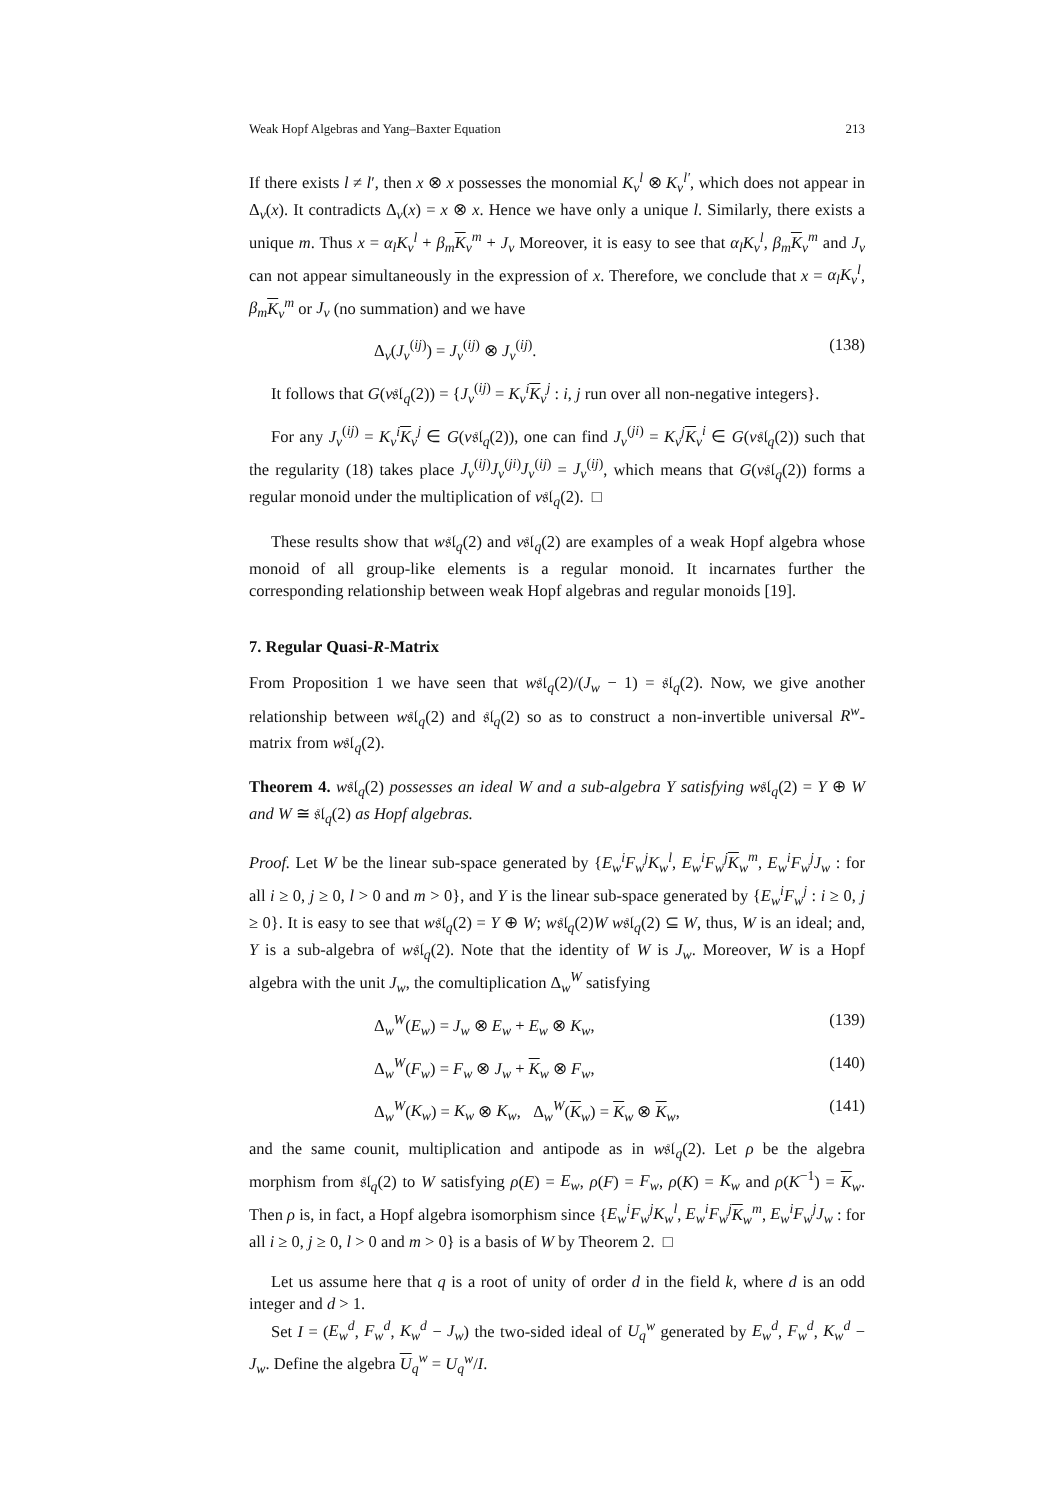Weak Hopf Algebras and Yang–Baxter Equation 213
If there exists l ≠ l′, then x ⊗ x possesses the monomial K<sub>v</sub><sup>l</sup> ⊗ K<sub>v</sub><sup>l′</sup>, which does not appear in Δ<sub>v</sub>(x). It contradicts Δ<sub>v</sub>(x) = x ⊗ x. Hence we have only a unique l. Similarly, there exists a unique m. Thus x = α<sub>l</sub>K<sub>v</sub><sup>l</sup> + β<sub>m</sub> K<sub>v</sub><sup>m</sup> + J<sub>v</sub> Moreover, it is easy to see that α<sub>l</sub>K<sub>v</sub><sup>l</sup>, β<sub>m</sub> K<sub>v</sub><sup>m</sup> and J<sub>v</sub> can not appear simultaneously in the expression of x. Therefore, we conclude that x = α<sub>l</sub>K<sub>v</sub><sup>l</sup>, β<sub>m</sub> K<sub>v</sub><sup>m</sup> or J<sub>v</sub> (no summation) and we have
Δ<sub>v</sub>(J<sub>v</sub><sup>(ij)</sup>) = J<sub>v</sub><sup>(ij)</sup> ⊗ J<sub>v</sub><sup>(ij)</sup>. (138)
It follows that G(v𝔰𝔩<sub>q</sub>(2)) = {J<sub>v</sub><sup>(ij)</sup> = K<sub>v</sub><sup>i</sup> K<sub>v</sub><sup>j</sup> : i, j run over all non-negative integers}.
For any J<sub>v</sub><sup>(ij)</sup> = K<sub>v</sub><sup>i</sup> K<sub>v</sub><sup>j</sup> ∈ G(v𝔰𝔩<sub>q</sub>(2)), one can find J<sub>v</sub><sup>(ji)</sup> = K<sub>v</sub><sup>j</sup> K<sub>v</sub><sup>i</sup> ∈ G(v𝔰𝔩<sub>q</sub>(2)) such that the regularity (18) takes place J<sub>v</sub><sup>(ij)</sup>J<sub>v</sub><sup>(ji)</sup>J<sub>v</sub><sup>(ij)</sup> = J<sub>v</sub><sup>(ij)</sup>, which means that G(v𝔰𝔩<sub>q</sub>(2)) forms a regular monoid under the multiplication of v𝔰𝔩<sub>q</sub>(2). □
These results show that w𝔰𝔩<sub>q</sub>(2) and v𝔰𝔩<sub>q</sub>(2) are examples of a weak Hopf algebra whose monoid of all group-like elements is a regular monoid. It incarnates further the corresponding relationship between weak Hopf algebras and regular monoids [19].
7. Regular Quasi-R-Matrix
From Proposition 1 we have seen that w𝔰𝔩<sub>q</sub>(2)/(J<sub>w</sub> − 1) = 𝔰𝔩<sub>q</sub>(2). Now, we give another relationship between w𝔰𝔩<sub>q</sub>(2) and 𝔰𝔩<sub>q</sub>(2) so as to construct a non-invertible universal R<sup>w</sup>-matrix from w𝔰𝔩<sub>q</sub>(2).
Theorem 4. w𝔰𝔩<sub>q</sub>(2) possesses an ideal W and a sub-algebra Y satisfying w𝔰𝔩<sub>q</sub>(2) = Y ⊕ W and W ≅ 𝔰𝔩<sub>q</sub>(2) as Hopf algebras.
Proof. Let W be the linear sub-space generated by {E<sub>w</sub><sup>i</sup>F<sub>w</sub><sup>j</sup>K<sub>w</sub><sup>l</sup>, E<sub>w</sub><sup>i</sup>F<sub>w</sub><sup>j</sup> K<sub>w</sub><sup>m</sup>, E<sub>w</sub><sup>i</sup>F<sub>w</sub><sup>j</sup>J<sub>w</sub> : for all i ≥ 0, j ≥ 0, l > 0 and m > 0}, and Y is the linear sub-space generated by {E<sub>w</sub><sup>i</sup>F<sub>w</sub><sup>j</sup> : i ≥ 0, j ≥ 0}. It is easy to see that w𝔰𝔩<sub>q</sub>(2) = Y ⊕ W; w𝔰𝔩<sub>q</sub>(2)W w𝔰𝔩<sub>q</sub>(2) ⊆ W, thus, W is an ideal; and, Y is a sub-algebra of w𝔰𝔩<sub>q</sub>(2). Note that the identity of W is J<sub>w</sub>. Moreover, W is a Hopf algebra with the unit J<sub>w</sub>, the comultiplication Δ<sub>w</sub><sup>W</sup> satisfying
Δ<sub>w</sub><sup>W</sup>(E<sub>w</sub>) = J<sub>w</sub> ⊗ E<sub>w</sub> + E<sub>w</sub> ⊗ K<sub>w</sub>, (139)
Δ<sub>w</sub><sup>W</sup>(F<sub>w</sub>) = F<sub>w</sub> ⊗ J<sub>w</sub> + K<sub>w</sub> ⊗ F<sub>w</sub>, (140)
Δ<sub>w</sub><sup>W</sup>(K<sub>w</sub>) = K<sub>w</sub> ⊗ K<sub>w</sub>, Δ<sub>w</sub><sup>W</sup>(K<sub>w</sub>) = K<sub>w</sub> ⊗ K<sub>w</sub>, (141)
and the same counit, multiplication and antipode as in w𝔰𝔩<sub>q</sub>(2). Let ρ be the algebra morphism from 𝔰𝔩<sub>q</sub>(2) to W satisfying ρ(E) = E<sub>w</sub>, ρ(F) = F<sub>w</sub>, ρ(K) = K<sub>w</sub> and ρ(K<sup>−1</sup>) = K<sub>w</sub>. Then ρ is, in fact, a Hopf algebra isomorphism since {E<sub>w</sub><sup>i</sup>F<sub>w</sub><sup>j</sup>K<sub>w</sub><sup>l</sup>, E<sub>w</sub><sup>i</sup>F<sub>w</sub><sup>j</sup> K<sub>w</sub><sup>m</sup>, E<sub>w</sub><sup>i</sup>F<sub>w</sub><sup>j</sup>J<sub>w</sub> : for all i ≥ 0, j ≥ 0, l > 0 and m > 0} is a basis of W by Theorem 2. □
Let us assume here that q is a root of unity of order d in the field k, where d is an odd integer and d > 1.
Set I = (E<sub>w</sub><sup>d</sup>, F<sub>w</sub><sup>d</sup>, K<sub>w</sub><sup>d</sup> − J<sub>w</sub>) the two-sided ideal of U<sub>q</sub><sup>w</sup> generated by E<sub>w</sub><sup>d</sup>, F<sub>w</sub><sup>d</sup>, K<sub>w</sub><sup>d</sup> − J<sub>w</sub>. Define the algebra U<sub>q</sub><sup>w</sup> = U<sub>q</sub><sup>w</sup>/I.